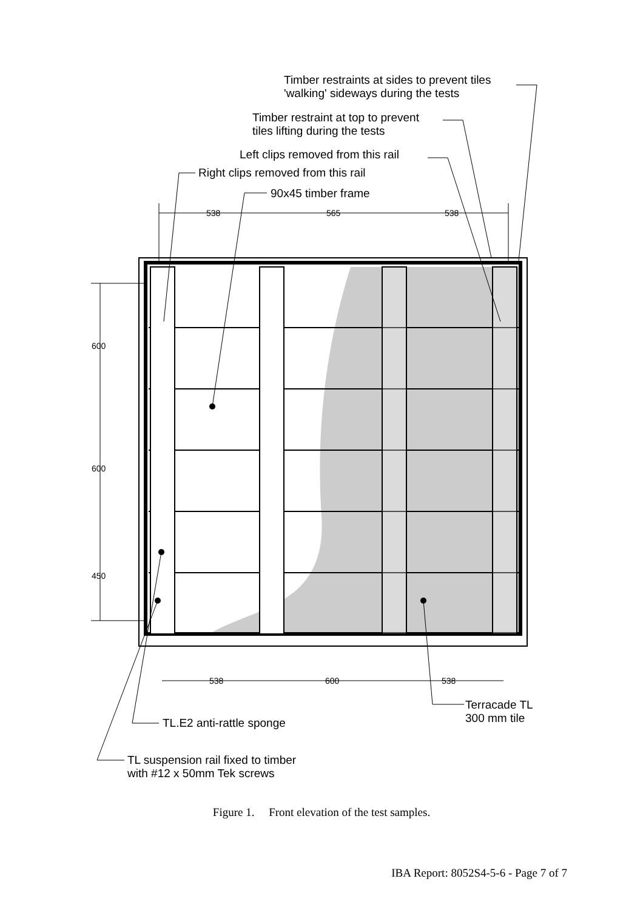Timber restraints at sides to prevent tiles
'walking' sideways during the tests
Timber restraint at top to prevent
tiles lifting during the tests
Left clips removed from this rail
Right clips removed from this rail
90x45 timber frame
538 565 538
600
600
450
538 600 538
Terracade TL
300 mm tile
TL.E2 anti-rattle sponge
TL suspension rail fixed to timber
with #12 x 50mm Tek screws
Figure 1. Front elevation of the test samples.
IBA Report: 8052S4-5-6 - Page 7 of 7